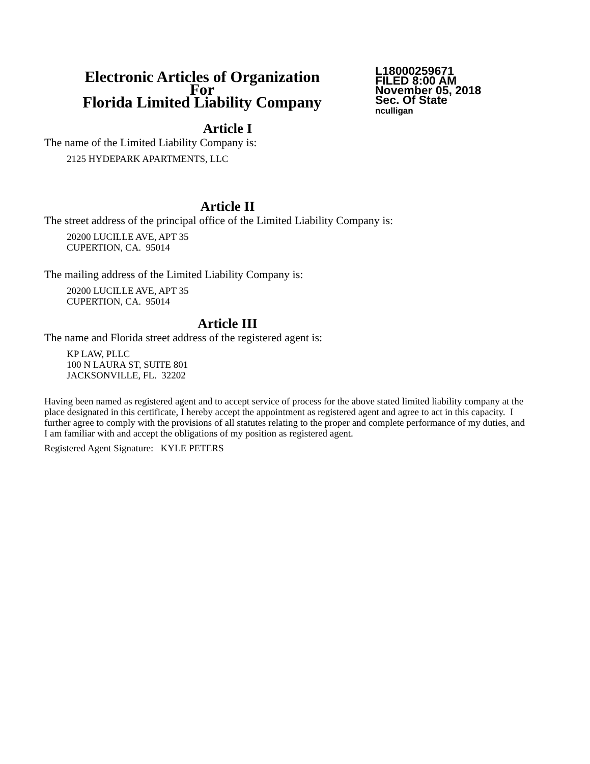Electronic Articles of Organization
For
Florida Limited Liability Company
L18000259671
FILED 8:00 AM
November 05, 2018
Sec. Of State
nculligan
Article I
The name of the Limited Liability Company is:
2125 HYDEPARK APARTMENTS, LLC
Article II
The street address of the principal office of the Limited Liability Company is:
20200 LUCILLE AVE, APT 35
CUPERTION, CA. 95014
The mailing address of the Limited Liability Company is:
20200 LUCILLE AVE, APT 35
CUPERTION, CA. 95014
Article III
The name and Florida street address of the registered agent is:
KP LAW, PLLC
100 N LAURA ST, SUITE 801
JACKSONVILLE, FL. 32202
Having been named as registered agent and to accept service of process for the above stated limited liability company at the place designated in this certificate, I hereby accept the appointment as registered agent and agree to act in this capacity. I further agree to comply with the provisions of all statutes relating to the proper and complete performance of my duties, and I am familiar with and accept the obligations of my position as registered agent.
Registered Agent Signature: KYLE PETERS